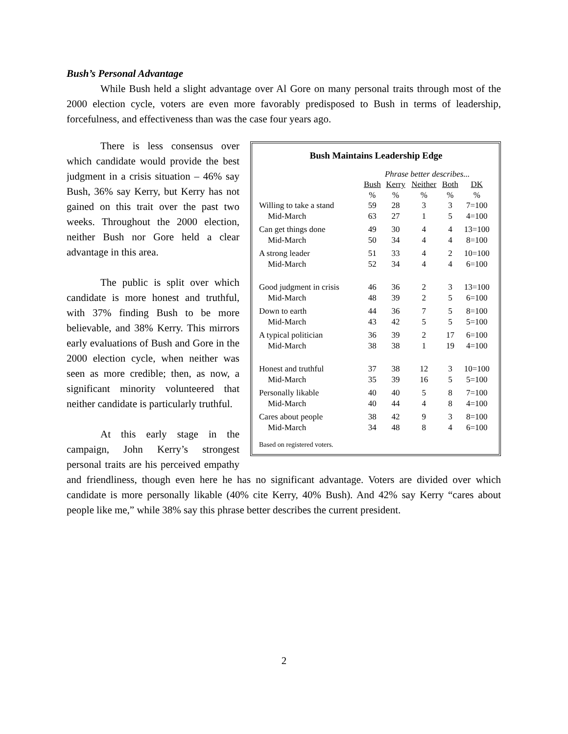Bush’s Personal Advantage
While Bush held a slight advantage over Al Gore on many personal traits through most of the 2000 election cycle, voters are even more favorably predisposed to Bush in terms of leadership, forcefulness, and effectiveness than was the case four years ago.
Bush Maintains Leadership Edge
| | Phrase better describes... | | | | |
| --- | --- | --- | --- | --- | --- |
| | Bush | Kerry | Neither | Both | DK |
| | % | % | % | % | % |
| Willing to take a stand | 59 | 28 | 3 | 3 | 7=100 |
| Mid-March | 63 | 27 | 1 | 5 | 4=100 |
| Can get things done | 49 | 30 | 4 | 4 | 13=100 |
| Mid-March | 50 | 34 | 4 | 4 | 8=100 |
| A strong leader | 51 | 33 | 4 | 2 | 10=100 |
| Mid-March | 52 | 34 | 4 | 4 | 6=100 |
| Good judgment in crisis | 46 | 36 | 2 | 3 | 13=100 |
| Mid-March | 48 | 39 | 2 | 5 | 6=100 |
| Down to earth | 44 | 36 | 7 | 5 | 8=100 |
| Mid-March | 43 | 42 | 5 | 5 | 5=100 |
| A typical politician | 36 | 39 | 2 | 17 | 6=100 |
| Mid-March | 38 | 38 | 1 | 19 | 4=100 |
| Honest and truthful | 37 | 38 | 12 | 3 | 10=100 |
| Mid-March | 35 | 39 | 16 | 5 | 5=100 |
| Personally likable | 40 | 40 | 5 | 8 | 7=100 |
| Mid-March | 40 | 44 | 4 | 8 | 4=100 |
| Cares about people | 38 | 42 | 9 | 3 | 8=100 |
| Mid-March | 34 | 48 | 8 | 4 | 6=100 |
Based on registered voters.
There is less consensus over which candidate would provide the best judgment in a crisis situation – 46% say Bush, 36% say Kerry, but Kerry has not gained on this trait over the past two weeks. Throughout the 2000 election, neither Bush nor Gore held a clear advantage in this area.
The public is split over which candidate is more honest and truthful, with 37% finding Bush to be more believable, and 38% Kerry. This mirrors early evaluations of Bush and Gore in the 2000 election cycle, when neither was seen as more credible; then, as now, a significant minority volunteered that neither candidate is particularly truthful.
At this early stage in the campaign, John Kerry’s strongest personal traits are his perceived empathy and friendliness, though even here he has no significant advantage. Voters are divided over which candidate is more personally likable (40% cite Kerry, 40% Bush). And 42% say Kerry “cares about people like me,” while 38% say this phrase better describes the current president.
2